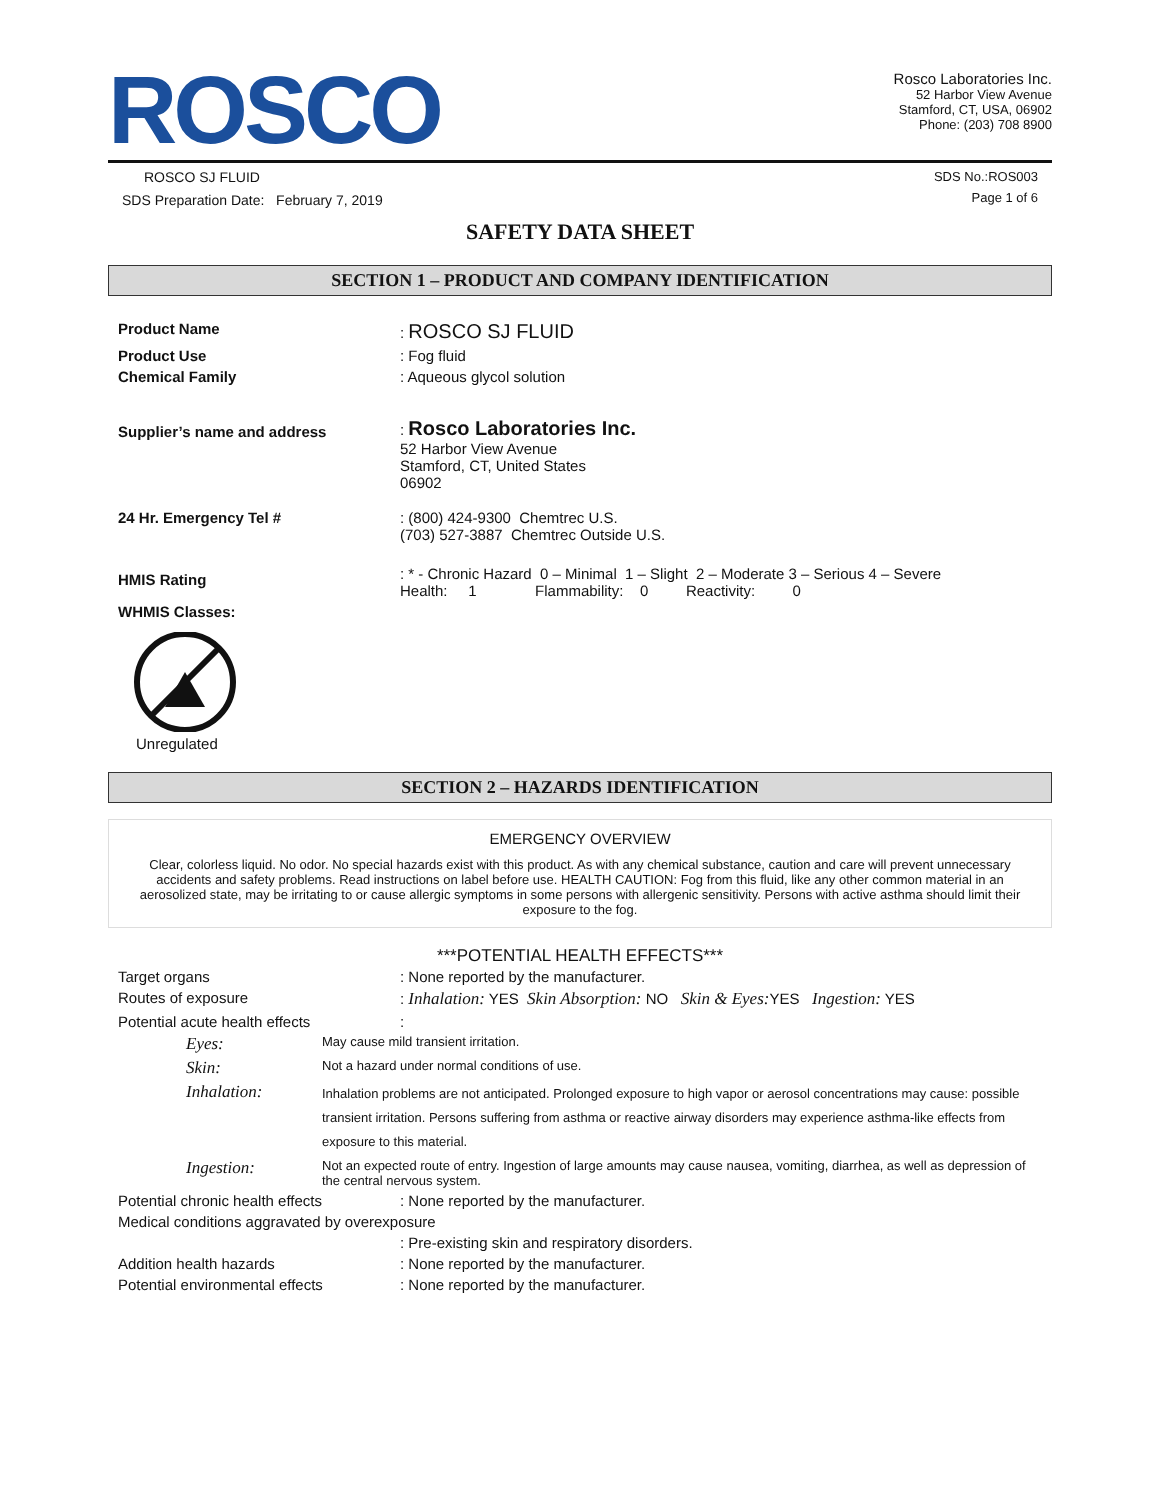ROSCO
Rosco Laboratories Inc.
52 Harbor View Avenue
Stamford, CT, USA, 06902
Phone: (203) 708 8900
ROSCO SJ FLUID
SDS Preparation Date: February 7, 2019
SDS No.:ROS003
Page 1 of 6
SAFETY DATA SHEET
SECTION 1 – PRODUCT AND COMPANY IDENTIFICATION
| Product Name | : ROSCO SJ FLUID |
| Product Use | : Fog fluid |
| Chemical Family | : Aqueous glycol solution |
| Supplier’s name and address | : Rosco Laboratories Inc. 52 Harbor View Avenue Stamford, CT, United States 06902 |
| 24 Hr. Emergency Tel # | : (800) 424-9300 Chemtrec U.S. (703) 527-3887 Chemtrec Outside U.S. |
| HMIS Rating | : * - Chronic Hazard 0 – Minimal 1 – Slight 2 – Moderate 3 – Serious 4 – Severe Health: 1 Flammability: 0 Reactivity: 0 |
| WHMIS Classes: | |
Unregulated
SECTION 2 – HAZARDS IDENTIFICATION
EMERGENCY OVERVIEW
Clear, colorless liquid. No odor. No special hazards exist with this product. As with any chemical substance, caution and care will prevent unnecessary accidents and safety problems. Read instructions on label before use. HEALTH CAUTION: Fog from this fluid, like any other common material in an aerosolized state, may be irritating to or cause allergic symptoms in some persons with allergenic sensitivity. Persons with active asthma should limit their exposure to the fog.
***POTENTIAL HEALTH EFFECTS***
| Target organs | : None reported by the manufacturer. |
| Routes of exposure | : Inhalation: YES Skin Absorption: NO Skin & Eyes: YES Ingestion: YES |
| Potential acute health effects | : |
| Eyes: | May cause mild transient irritation. |
| Skin: | Not a hazard under normal conditions of use. |
| Inhalation: | Inhalation problems are not anticipated. Prolonged exposure to high vapor or aerosol concentrations may cause: possible transient irritation. Persons suffering from asthma or reactive airway disorders may experience asthma-like effects from exposure to this material. |
| Ingestion: | Not an expected route of entry. Ingestion of large amounts may cause nausea, vomiting, diarrhea, as well as depression of the central nervous system. |
| Potential chronic health effects | : None reported by the manufacturer. |
| Medical conditions aggravated by overexposure | |
| | : Pre-existing skin and respiratory disorders. |
| Addition health hazards | : None reported by the manufacturer. |
| Potential environmental effects | : None reported by the manufacturer. |